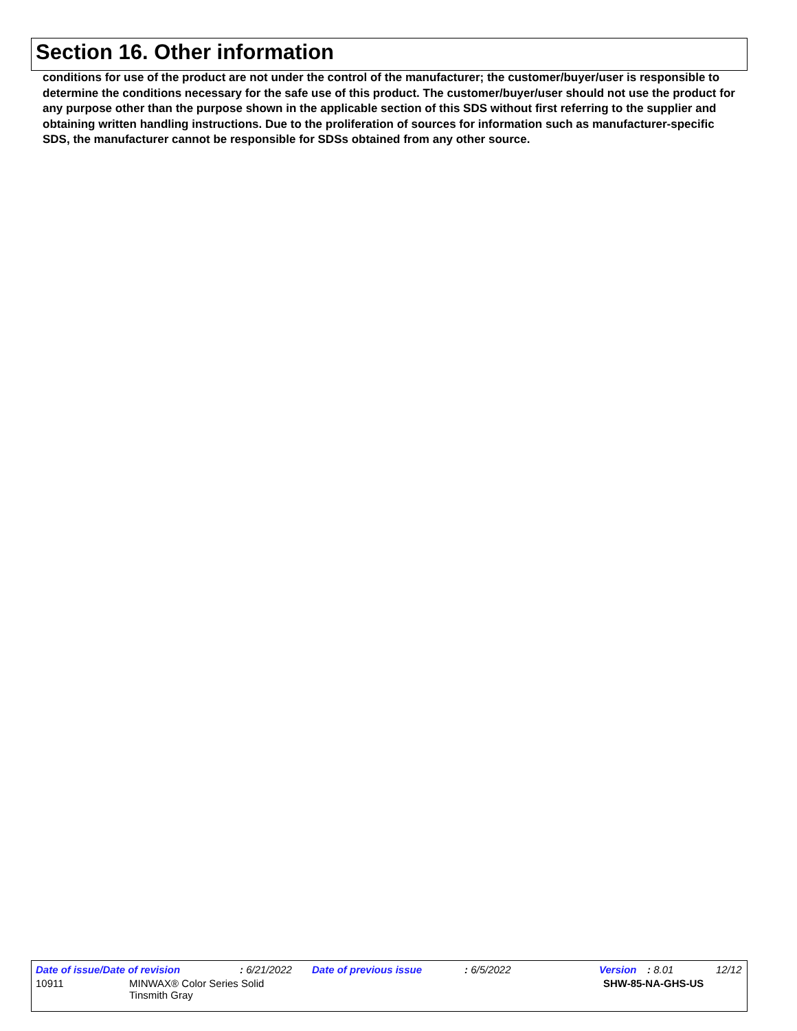Section 16. Other information
conditions for use of the product are not under the control of the manufacturer; the customer/buyer/user is responsible to determine the conditions necessary for the safe use of this product. The customer/buyer/user should not use the product for any purpose other than the purpose shown in the applicable section of this SDS without first referring to the supplier and obtaining written handling instructions. Due to the proliferation of sources for information such as manufacturer-specific SDS, the manufacturer cannot be responsible for SDSs obtained from any other source.
Date of issue/Date of revision: 6/21/2022 Date of previous issue: 6/5/2022 Version: 8.01 12/12
10911 MINWAX® Color Series Solid
Tinsmith Gray SHW-85-NA-GHS-US